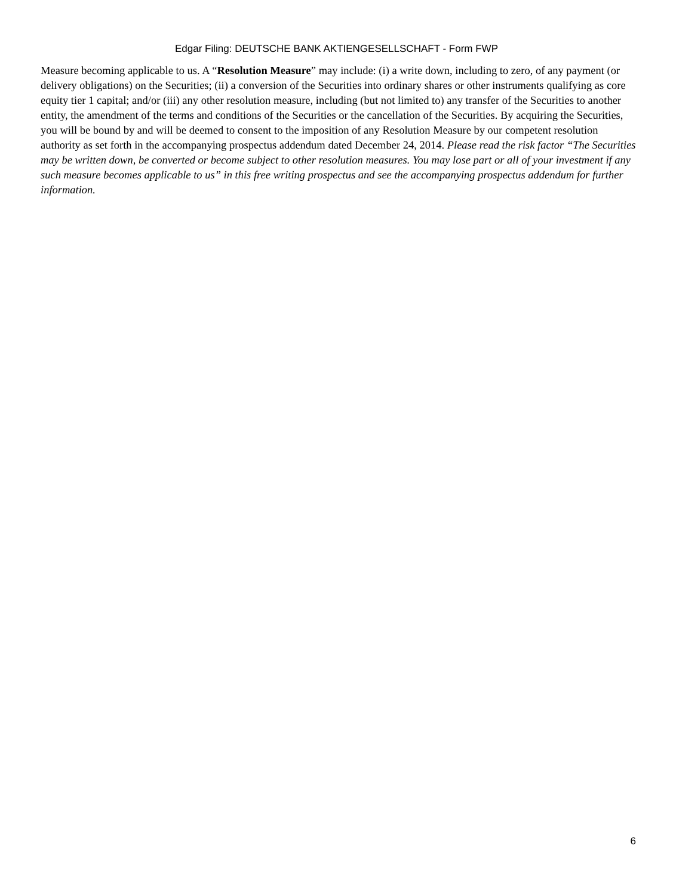Edgar Filing: DEUTSCHE BANK AKTIENGESELLSCHAFT - Form FWP
Measure becoming applicable to us. A “Resolution Measure” may include: (i) a write down, including to zero, of any payment (or delivery obligations) on the Securities; (ii) a conversion of the Securities into ordinary shares or other instruments qualifying as core equity tier 1 capital; and/or (iii) any other resolution measure, including (but not limited to) any transfer of the Securities to another entity, the amendment of the terms and conditions of the Securities or the cancellation of the Securities. By acquiring the Securities, you will be bound by and will be deemed to consent to the imposition of any Resolution Measure by our competent resolution authority as set forth in the accompanying prospectus addendum dated December 24, 2014. Please read the risk factor “The Securities may be written down, be converted or become subject to other resolution measures. You may lose part or all of your investment if any such measure becomes applicable to us” in this free writing prospectus and see the accompanying prospectus addendum for further information.
6